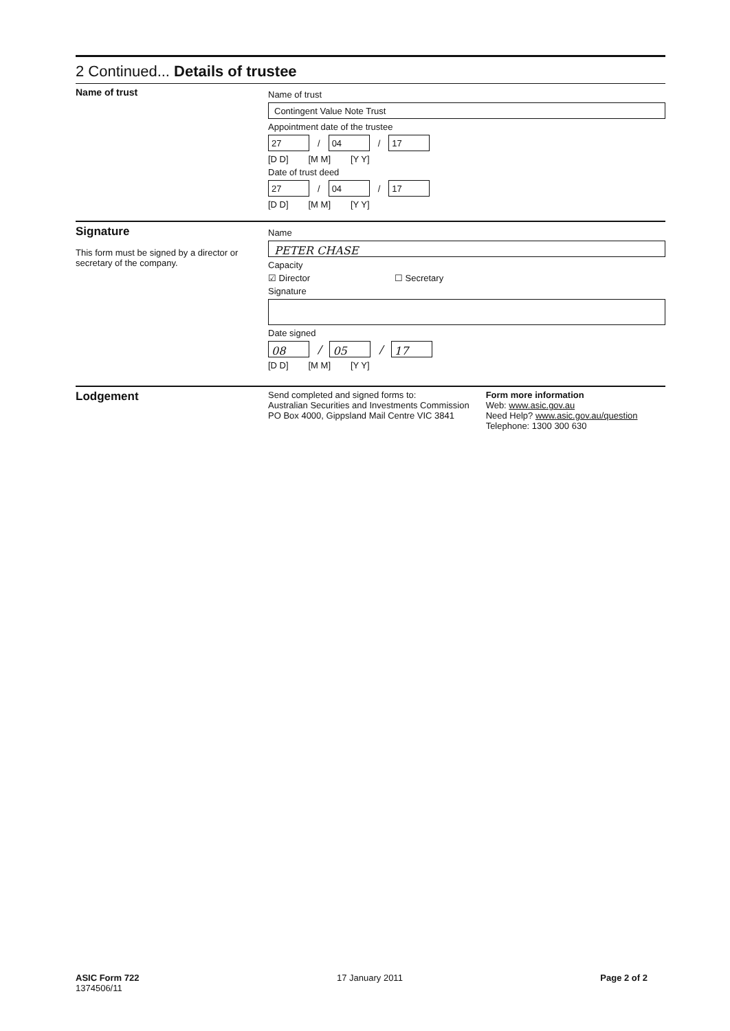2 Continued... Details of trustee
Name of trust
Name of trust
Contingent Value Note Trust
Appointment date of the trustee
27 / 04 / 17
[D D] [M M] [Y Y]
Date of trust deed
27 / 04 / 17
[D D] [M M] [Y Y]
Signature
This form must be signed by a director or secretary of the company.
Name
PETER CHASE
Capacity
☑ Director ☐ Secretary
Signature
Date signed
08 / 05 / 17
[D D] [M M] [Y Y]
Lodgement
Send completed and signed forms to:
Australian Securities and Investments Commission
PO Box 4000, Gippsland Mail Centre VIC 3841
Form more information
Web: www.asic.gov.au
Need Help? www.asic.gov.au/question
Telephone: 1300 300 630
ASIC Form 722
1374506/11
17 January 2011 Page 2 of 2